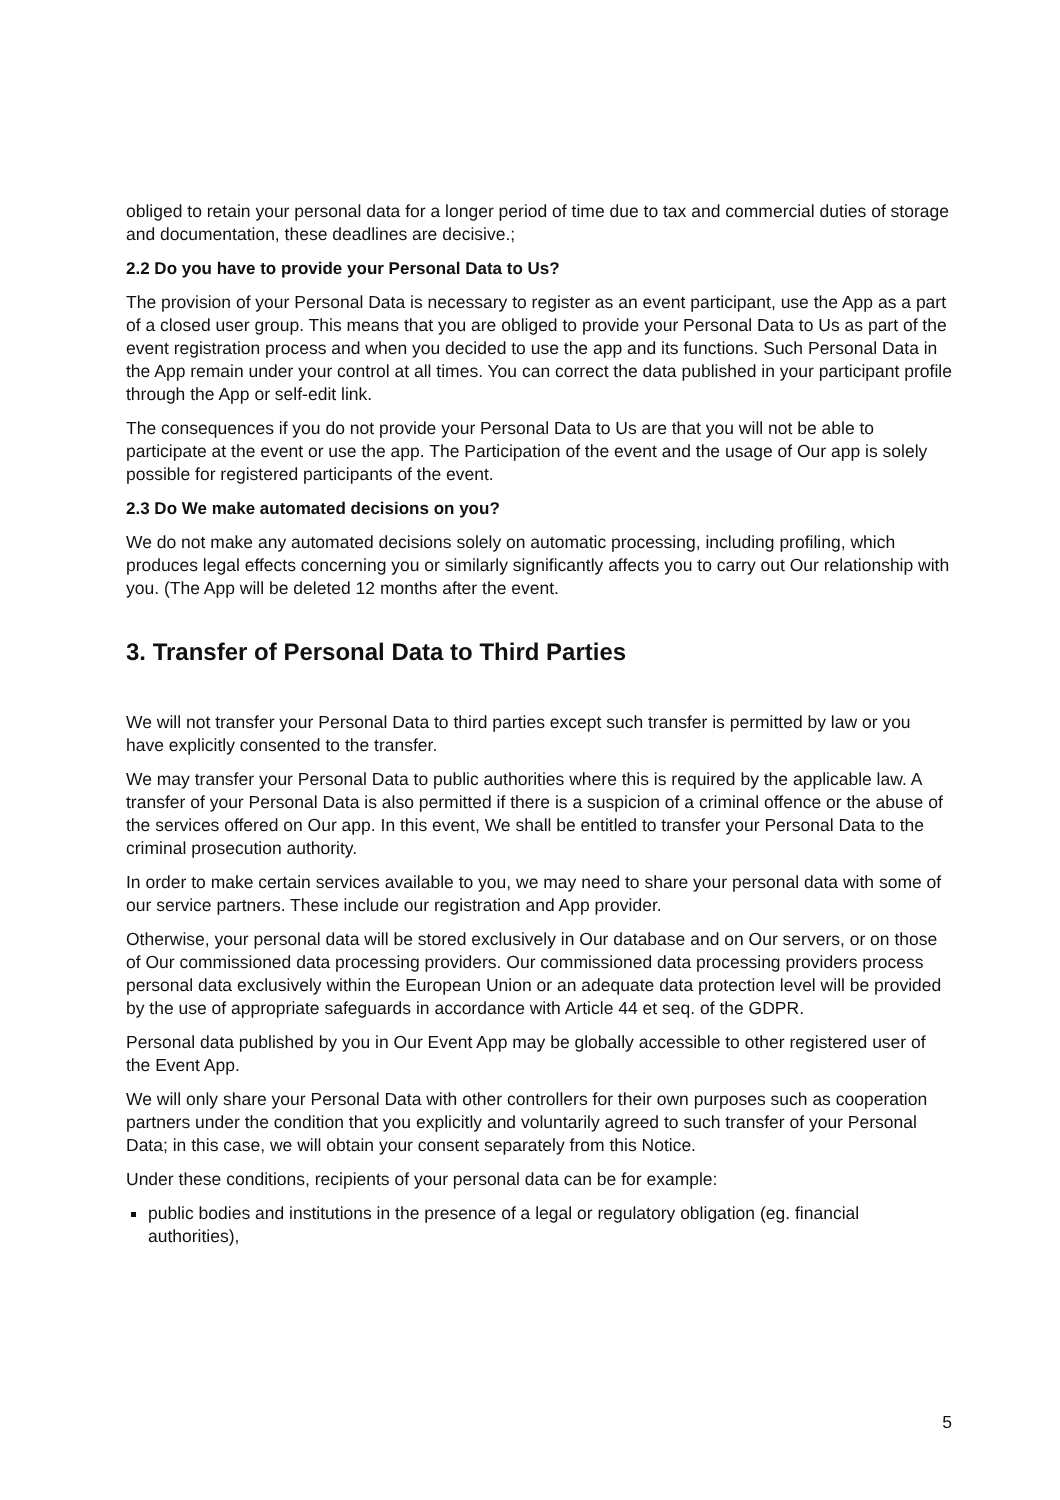obliged to retain your personal data for a longer period of time due to tax and commercial duties of storage and documentation, these deadlines are decisive.;
2.2 Do you have to provide your Personal Data to Us?
The provision of your Personal Data is necessary to register as an event participant, use the App as a part of a closed user group. This means that you are obliged to provide your Personal Data to Us as part of the event registration process and when you decided to use the app and its functions. Such Personal Data in the App remain under your control at all times. You can correct the data published in your participant profile through the App or self-edit link.
The consequences if you do not provide your Personal Data to Us are that you will not be able to participate at the event or use the app. The Participation of the event and the usage of Our app is solely possible for registered participants of the event.
2.3 Do We make automated decisions on you?
We do not make any automated decisions solely on automatic processing, including profiling, which produces legal effects concerning you or similarly significantly affects you to carry out Our relationship with you. (The App will be deleted 12 months after the event.
3. Transfer of Personal Data to Third Parties
We will not transfer your Personal Data to third parties except such transfer is permitted by law or you have explicitly consented to the transfer.
We may transfer your Personal Data to public authorities where this is required by the applicable law. A transfer of your Personal Data is also permitted if there is a suspicion of a criminal offence or the abuse of the services offered on Our app. In this event, We shall be entitled to transfer your Personal Data to the criminal prosecution authority.
In order to make certain services available to you, we may need to share your personal data with some of our service partners. These include our registration and App provider.
Otherwise, your personal data will be stored exclusively in Our database and on Our servers, or on those of Our commissioned data processing providers. Our commissioned data processing providers process personal data exclusively within the European Union or an adequate data protection level will be provided by the use of appropriate safeguards in accordance with Article 44 et seq. of the GDPR.
Personal data published by you in Our Event App may be globally accessible to other registered user of the Event App.
We will only share your Personal Data with other controllers for their own purposes such as cooperation partners under the condition that you explicitly and voluntarily agreed to such transfer of your Personal Data; in this case, we will obtain your consent separately from this Notice.
Under these conditions, recipients of your personal data can be for example:
public bodies and institutions in the presence of a legal or regulatory obligation (eg. financial authorities),
5